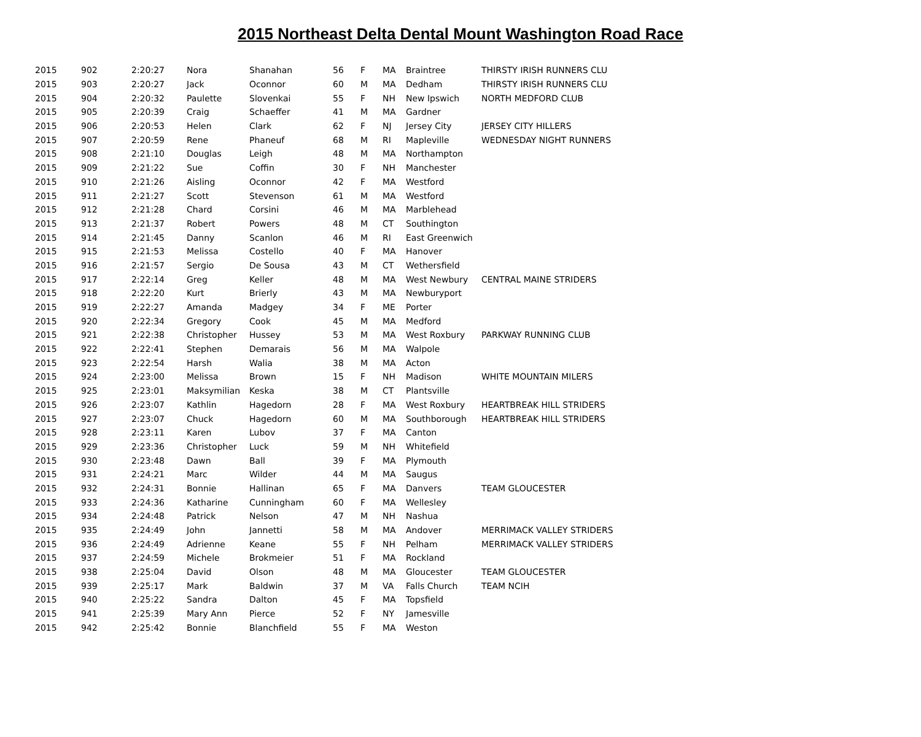2015 Northeast Delta Dental Mount Washington Road Race
| 2015 | 902 | 2:20:27 | Nora | Shanahan | 56 | F | MA | Braintree | THIRSTY IRISH RUNNERS CLU |
| 2015 | 903 | 2:20:27 | Jack | Oconnor | 60 | M | MA | Dedham | THIRSTY IRISH RUNNERS CLU |
| 2015 | 904 | 2:20:32 | Paulette | Slovenkai | 55 | F | NH | New Ipswich | NORTH MEDFORD CLUB |
| 2015 | 905 | 2:20:39 | Craig | Schaeffer | 41 | M | MA | Gardner | |
| 2015 | 906 | 2:20:53 | Helen | Clark | 62 | F | NJ | Jersey City | JERSEY CITY HILLERS |
| 2015 | 907 | 2:20:59 | Rene | Phaneuf | 68 | M | RI | Mapleville | WEDNESDAY NIGHT RUNNERS |
| 2015 | 908 | 2:21:10 | Douglas | Leigh | 48 | M | MA | Northampton | |
| 2015 | 909 | 2:21:22 | Sue | Coffin | 30 | F | NH | Manchester | |
| 2015 | 910 | 2:21:26 | Aisling | Oconnor | 42 | F | MA | Westford | |
| 2015 | 911 | 2:21:27 | Scott | Stevenson | 61 | M | MA | Westford | |
| 2015 | 912 | 2:21:28 | Chard | Corsini | 46 | M | MA | Marblehead | |
| 2015 | 913 | 2:21:37 | Robert | Powers | 48 | M | CT | Southington | |
| 2015 | 914 | 2:21:45 | Danny | Scanlon | 46 | M | RI | East Greenwich | |
| 2015 | 915 | 2:21:53 | Melissa | Costello | 40 | F | MA | Hanover | |
| 2015 | 916 | 2:21:57 | Sergio | De Sousa | 43 | M | CT | Wethersfield | |
| 2015 | 917 | 2:22:14 | Greg | Keller | 48 | M | MA | West Newbury | CENTRAL MAINE STRIDERS |
| 2015 | 918 | 2:22:20 | Kurt | Brierly | 43 | M | MA | Newburyport | |
| 2015 | 919 | 2:22:27 | Amanda | Madgey | 34 | F | ME | Porter | |
| 2015 | 920 | 2:22:34 | Gregory | Cook | 45 | M | MA | Medford | |
| 2015 | 921 | 2:22:38 | Christopher | Hussey | 53 | M | MA | West Roxbury | PARKWAY RUNNING CLUB |
| 2015 | 922 | 2:22:41 | Stephen | Demarais | 56 | M | MA | Walpole | |
| 2015 | 923 | 2:22:54 | Harsh | Walia | 38 | M | MA | Acton | |
| 2015 | 924 | 2:23:00 | Melissa | Brown | 15 | F | NH | Madison | WHITE MOUNTAIN MILERS |
| 2015 | 925 | 2:23:01 | Maksymilian | Keska | 38 | M | CT | Plantsville | |
| 2015 | 926 | 2:23:07 | Kathlin | Hagedorn | 28 | F | MA | West Roxbury | HEARTBREAK HILL STRIDERS |
| 2015 | 927 | 2:23:07 | Chuck | Hagedorn | 60 | M | MA | Southborough | HEARTBREAK HILL STRIDERS |
| 2015 | 928 | 2:23:11 | Karen | Lubov | 37 | F | MA | Canton | |
| 2015 | 929 | 2:23:36 | Christopher | Luck | 59 | M | NH | Whitefield | |
| 2015 | 930 | 2:23:48 | Dawn | Ball | 39 | F | MA | Plymouth | |
| 2015 | 931 | 2:24:21 | Marc | Wilder | 44 | M | MA | Saugus | |
| 2015 | 932 | 2:24:31 | Bonnie | Hallinan | 65 | F | MA | Danvers | TEAM GLOUCESTER |
| 2015 | 933 | 2:24:36 | Katharine | Cunningham | 60 | F | MA | Wellesley | |
| 2015 | 934 | 2:24:48 | Patrick | Nelson | 47 | M | NH | Nashua | |
| 2015 | 935 | 2:24:49 | John | Jannetti | 58 | M | MA | Andover | MERRIMACK VALLEY STRIDERS |
| 2015 | 936 | 2:24:49 | Adrienne | Keane | 55 | F | NH | Pelham | MERRIMACK VALLEY STRIDERS |
| 2015 | 937 | 2:24:59 | Michele | Brokmeier | 51 | F | MA | Rockland | |
| 2015 | 938 | 2:25:04 | David | Olson | 48 | M | MA | Gloucester | TEAM GLOUCESTER |
| 2015 | 939 | 2:25:17 | Mark | Baldwin | 37 | M | VA | Falls Church | TEAM NCIH |
| 2015 | 940 | 2:25:22 | Sandra | Dalton | 45 | F | MA | Topsfield | |
| 2015 | 941 | 2:25:39 | Mary Ann | Pierce | 52 | F | NY | Jamesville | |
| 2015 | 942 | 2:25:42 | Bonnie | Blanchfield | 55 | F | MA | Weston | |